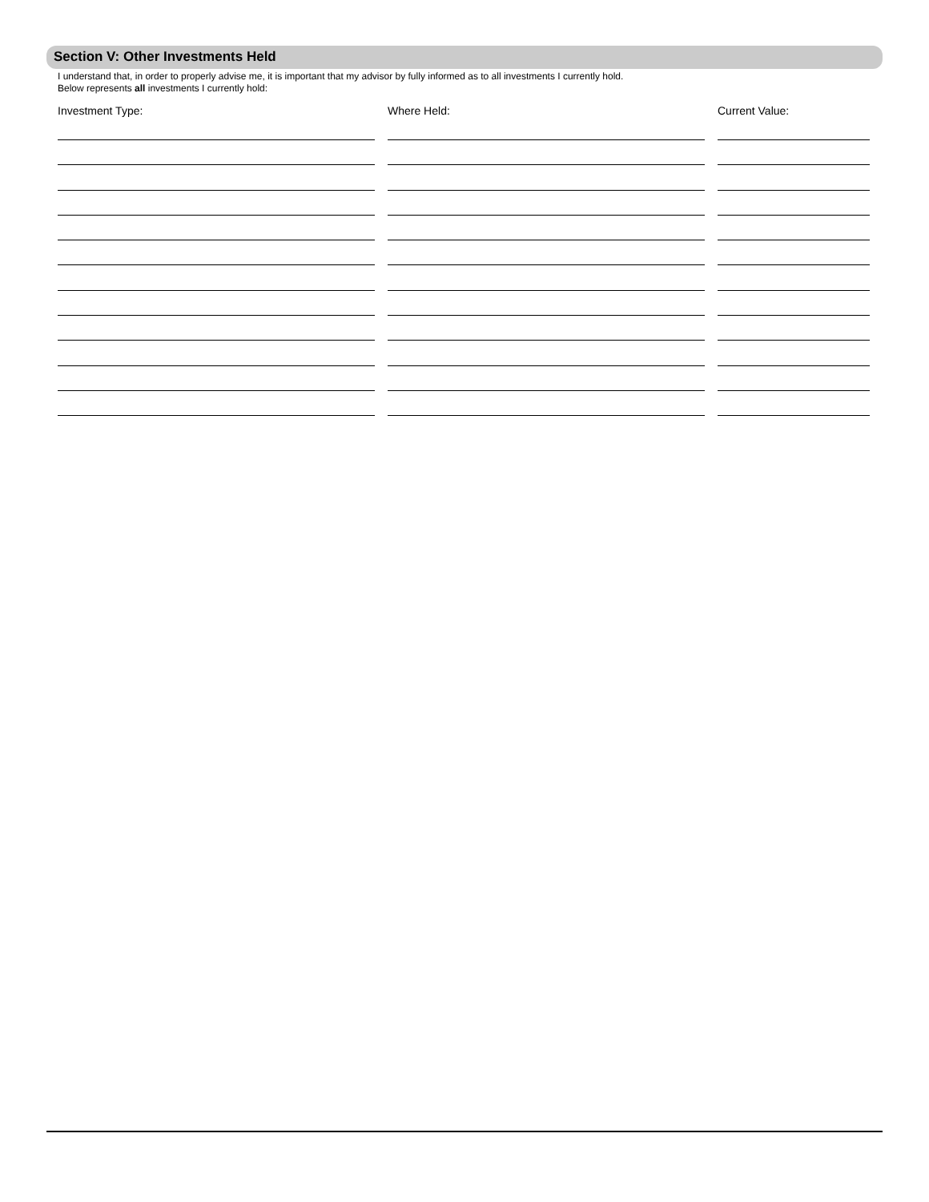Section V: Other Investments Held
I understand that, in order to properly advise me, it is important that my advisor by fully informed as to all investments I currently hold.
Below represents all investments I currently hold:
Investment Type: Where Held: Current Value: